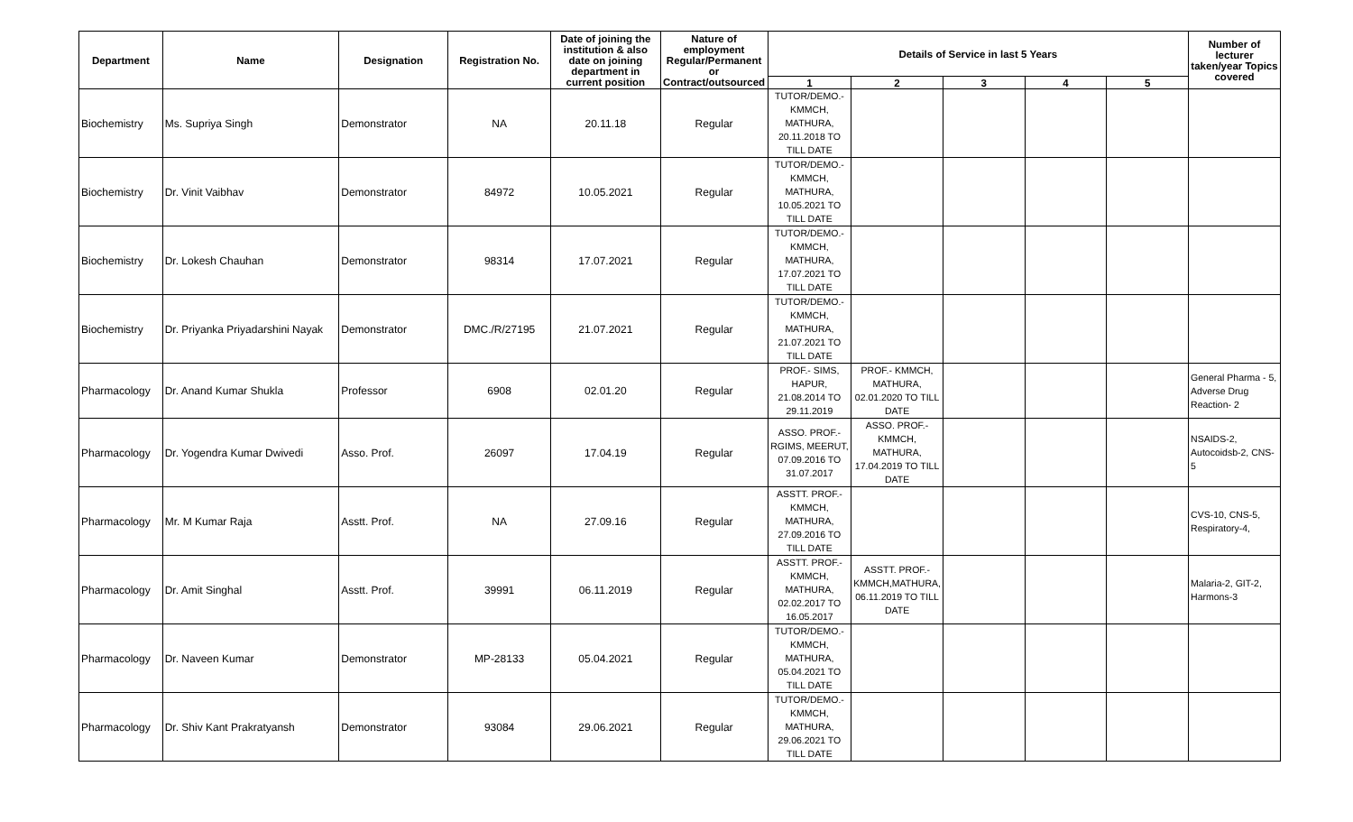| Department | Name | Designation | Registration No. | Date of joining the institution & also date on joining department in current position | Nature of employment Regular/Permanent or Contract/outsourced | Details of Service in last 5 Years | | | | | Number of lecturer taken/year Topics covered |
| --- | --- | --- | --- | --- | --- | --- | --- | --- | --- | --- | --- |
| | | | | | | 1 | 2 | 3 | 4 | 5 | |
| Biochemistry | Ms. Supriya Singh | Demonstrator | NA | 20.11.18 | Regular | TUTOR/DEMO.-KMMCH, MATHURA, 20.11.2018 TO TILL DATE | | | | | |
| Biochemistry | Dr. Vinit Vaibhav | Demonstrator | 84972 | 10.05.2021 | Regular | TUTOR/DEMO.-KMMCH, MATHURA, 10.05.2021 TO TILL DATE | | | | | |
| Biochemistry | Dr. Lokesh Chauhan | Demonstrator | 98314 | 17.07.2021 | Regular | TUTOR/DEMO.-KMMCH, MATHURA, 17.07.2021 TO TILL DATE | | | | | |
| Biochemistry | Dr. Priyanka Priyadarshini Nayak | Demonstrator | DMC./R/27195 | 21.07.2021 | Regular | TUTOR/DEMO.-KMMCH, MATHURA, 21.07.2021 TO TILL DATE | | | | | |
| Pharmacology | Dr. Anand Kumar Shukla | Professor | 6908 | 02.01.20 | Regular | PROF.- SIMS, HAPUR, 21.08.2014 TO 29.11.2019 | PROF.- KMMCH, MATHURA, 02.01.2020 TO TILL DATE | | | | General Pharma - 5, Adverse Drug Reaction- 2 |
| Pharmacology | Dr. Yogendra Kumar Dwivedi | Asso. Prof. | 26097 | 17.04.19 | Regular | ASSO. PROF.- RGIMS, MEERUT, 07.09.2016 TO 31.07.2017 | ASSO. PROF.- KMMCH, MATHURA, 17.04.2019 TO TILL DATE | | | | NSAIDS-2, Autocoidsb-2, CNS-5 |
| Pharmacology | Mr. M Kumar Raja | Asstt. Prof. | NA | 27.09.16 | Regular | ASSTT. PROF.- KMMCH, MATHURA, 27.09.2016 TO TILL DATE | | | | | CVS-10, CNS-5, Respiratory-4, |
| Pharmacology | Dr. Amit Singhal | Asstt. Prof. | 39991 | 06.11.2019 | Regular | ASSTT. PROF.- KMMCH, MATHURA, 02.02.2017 TO 16.05.2017 | ASSTT. PROF.- KMMCH,MATHURA, 06.11.2019 TO TILL DATE | | | | Malaria-2, GIT-2, Harmons-3 |
| Pharmacology | Dr. Naveen Kumar | Demonstrator | MP-28133 | 05.04.2021 | Regular | TUTOR/DEMO.-KMMCH, MATHURA, 05.04.2021 TO TILL DATE | | | | | |
| Pharmacology | Dr. Shiv Kant Prakratyansh | Demonstrator | 93084 | 29.06.2021 | Regular | TUTOR/DEMO.-KMMCH, MATHURA, 29.06.2021 TO TILL DATE | | | | | |